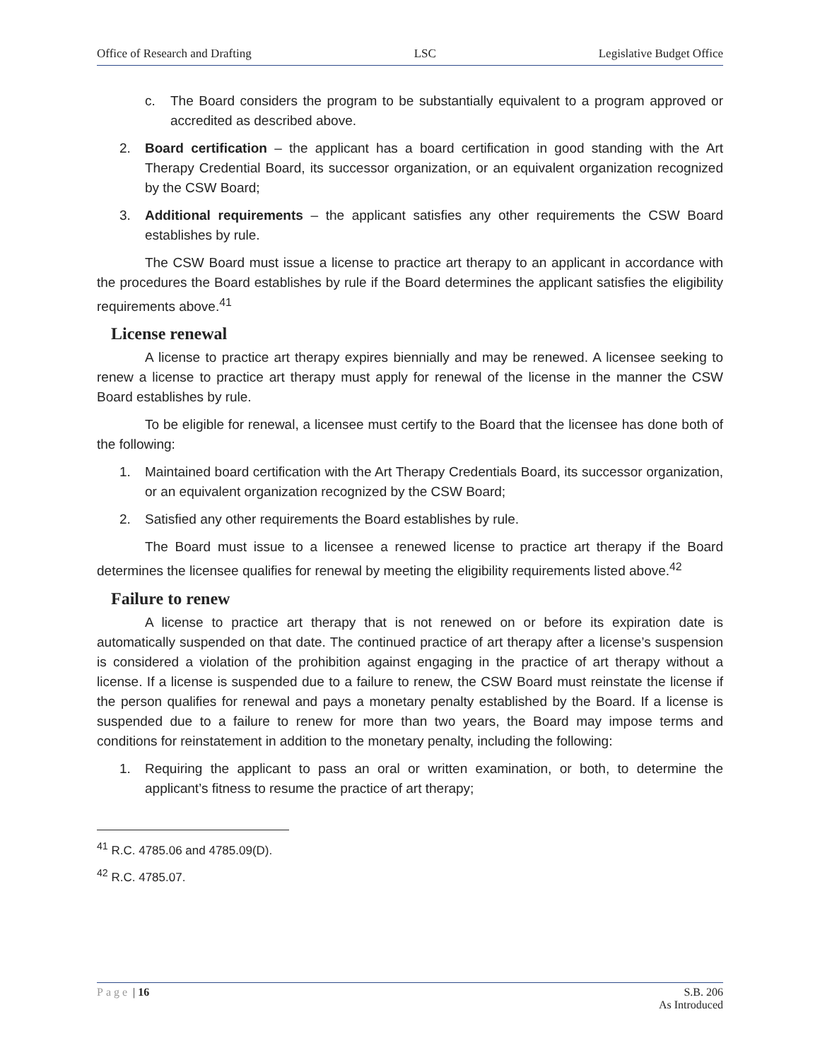Office of Research and Drafting LSC Legislative Budget Office
c. The Board considers the program to be substantially equivalent to a program approved or accredited as described above.
2. Board certification – the applicant has a board certification in good standing with the Art Therapy Credential Board, its successor organization, or an equivalent organization recognized by the CSW Board;
3. Additional requirements – the applicant satisfies any other requirements the CSW Board establishes by rule.
The CSW Board must issue a license to practice art therapy to an applicant in accordance with the procedures the Board establishes by rule if the Board determines the applicant satisfies the eligibility requirements above.<sup>41</sup>
License renewal
A license to practice art therapy expires biennially and may be renewed. A licensee seeking to renew a license to practice art therapy must apply for renewal of the license in the manner the CSW Board establishes by rule.
To be eligible for renewal, a licensee must certify to the Board that the licensee has done both of the following:
1. Maintained board certification with the Art Therapy Credentials Board, its successor organization, or an equivalent organization recognized by the CSW Board;
2. Satisfied any other requirements the Board establishes by rule.
The Board must issue to a licensee a renewed license to practice art therapy if the Board determines the licensee qualifies for renewal by meeting the eligibility requirements listed above.<sup>42</sup>
Failure to renew
A license to practice art therapy that is not renewed on or before its expiration date is automatically suspended on that date. The continued practice of art therapy after a license’s suspension is considered a violation of the prohibition against engaging in the practice of art therapy without a license. If a license is suspended due to a failure to renew, the CSW Board must reinstate the license if the person qualifies for renewal and pays a monetary penalty established by the Board. If a license is suspended due to a failure to renew for more than two years, the Board may impose terms and conditions for reinstatement in addition to the monetary penalty, including the following:
1. Requiring the applicant to pass an oral or written examination, or both, to determine the applicant’s fitness to resume the practice of art therapy;
<sup>41</sup> R.C. 4785.06 and 4785.09(D).
<sup>42</sup> R.C. 4785.07.
Page | 16 S.B. 206
As Introduced